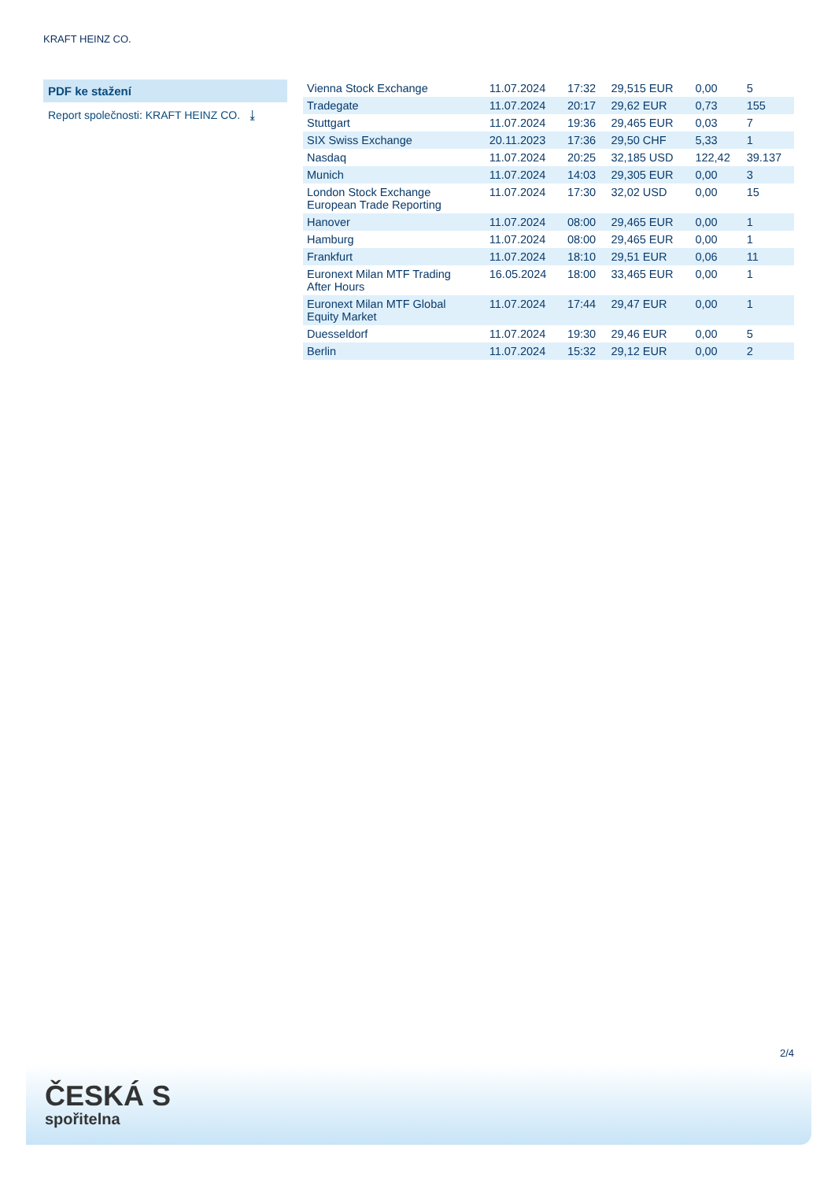KRAFT HEINZ CO.
PDF ke stažení
Report společnosti: KRAFT HEINZ CO. ⤓
| Vienna Stock Exchange | 11.07.2024 | 17:32 | 29,515 EUR | 0,00 | 5 |
| Tradegate | 11.07.2024 | 20:17 | 29,62 EUR | 0,73 | 155 |
| Stuttgart | 11.07.2024 | 19:36 | 29,465 EUR | 0,03 | 7 |
| SIX Swiss Exchange | 20.11.2023 | 17:36 | 29,50 CHF | 5,33 | 1 |
| Nasdaq | 11.07.2024 | 20:25 | 32,185 USD | 122,42 | 39.137 |
| Munich | 11.07.2024 | 14:03 | 29,305 EUR | 0,00 | 3 |
| London Stock Exchange European Trade Reporting | 11.07.2024 | 17:30 | 32,02 USD | 0,00 | 15 |
| Hanover | 11.07.2024 | 08:00 | 29,465 EUR | 0,00 | 1 |
| Hamburg | 11.07.2024 | 08:00 | 29,465 EUR | 0,00 | 1 |
| Frankfurt | 11.07.2024 | 18:10 | 29,51 EUR | 0,06 | 11 |
| Euronext Milan MTF Trading After Hours | 16.05.2024 | 18:00 | 33,465 EUR | 0,00 | 1 |
| Euronext Milan MTF Global Equity Market | 11.07.2024 | 17:44 | 29,47 EUR | 0,00 | 1 |
| Duesseldorf | 11.07.2024 | 19:30 | 29,46 EUR | 0,00 | 5 |
| Berlin | 11.07.2024 | 15:32 | 29,12 EUR | 0,00 | 2 |
2/4
ČESKÁ S
spořitelna